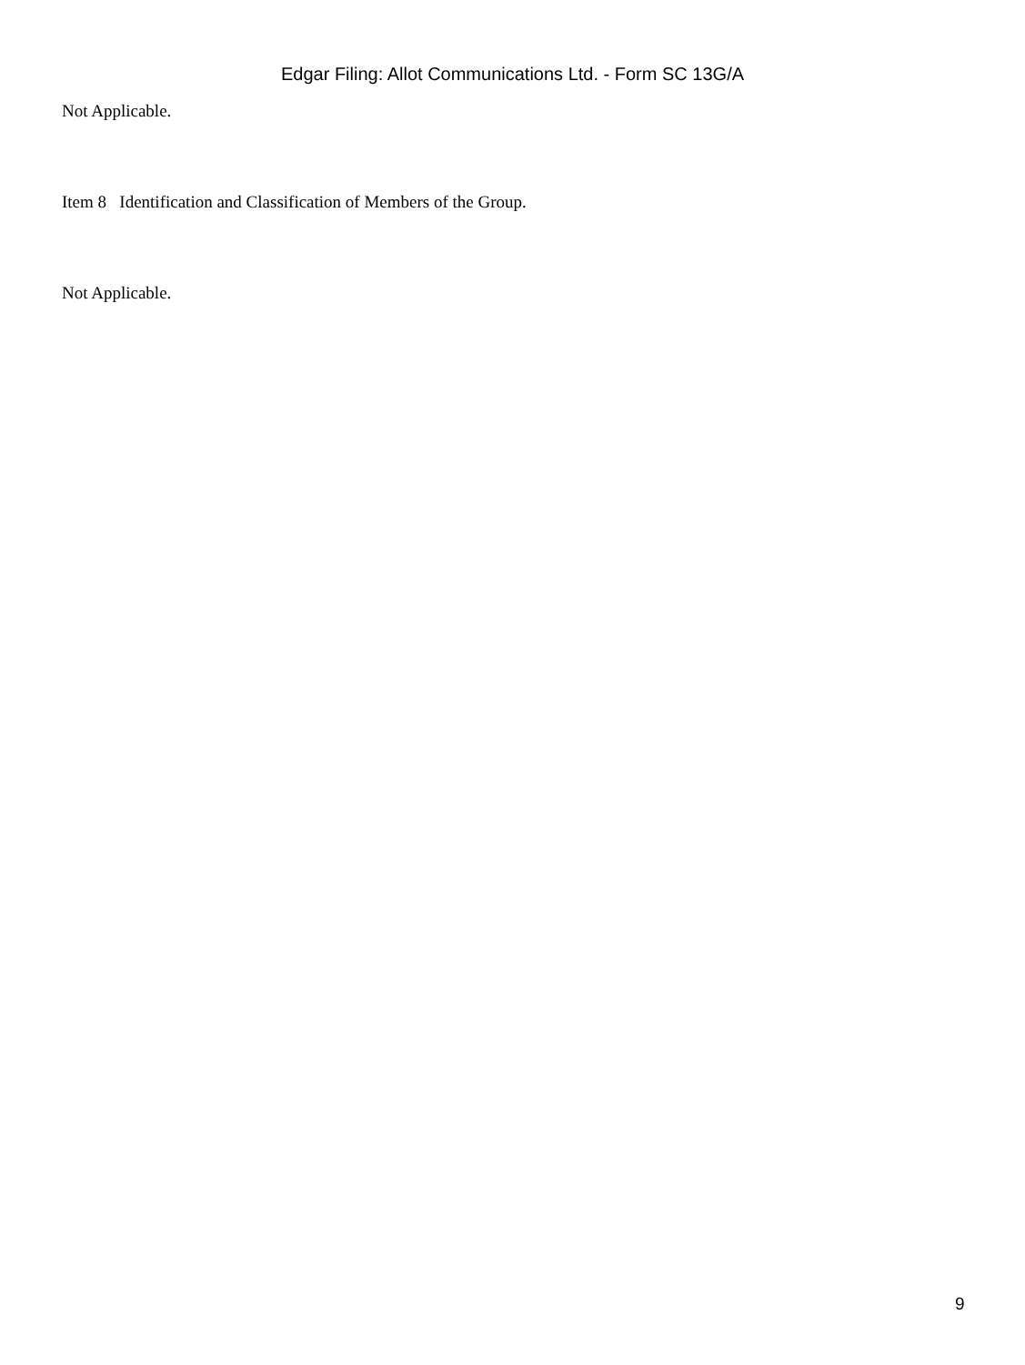Edgar Filing: Allot Communications Ltd. - Form SC 13G/A
Not Applicable.
Item 8 Identification and Classification of Members of the Group.
Not Applicable.
9